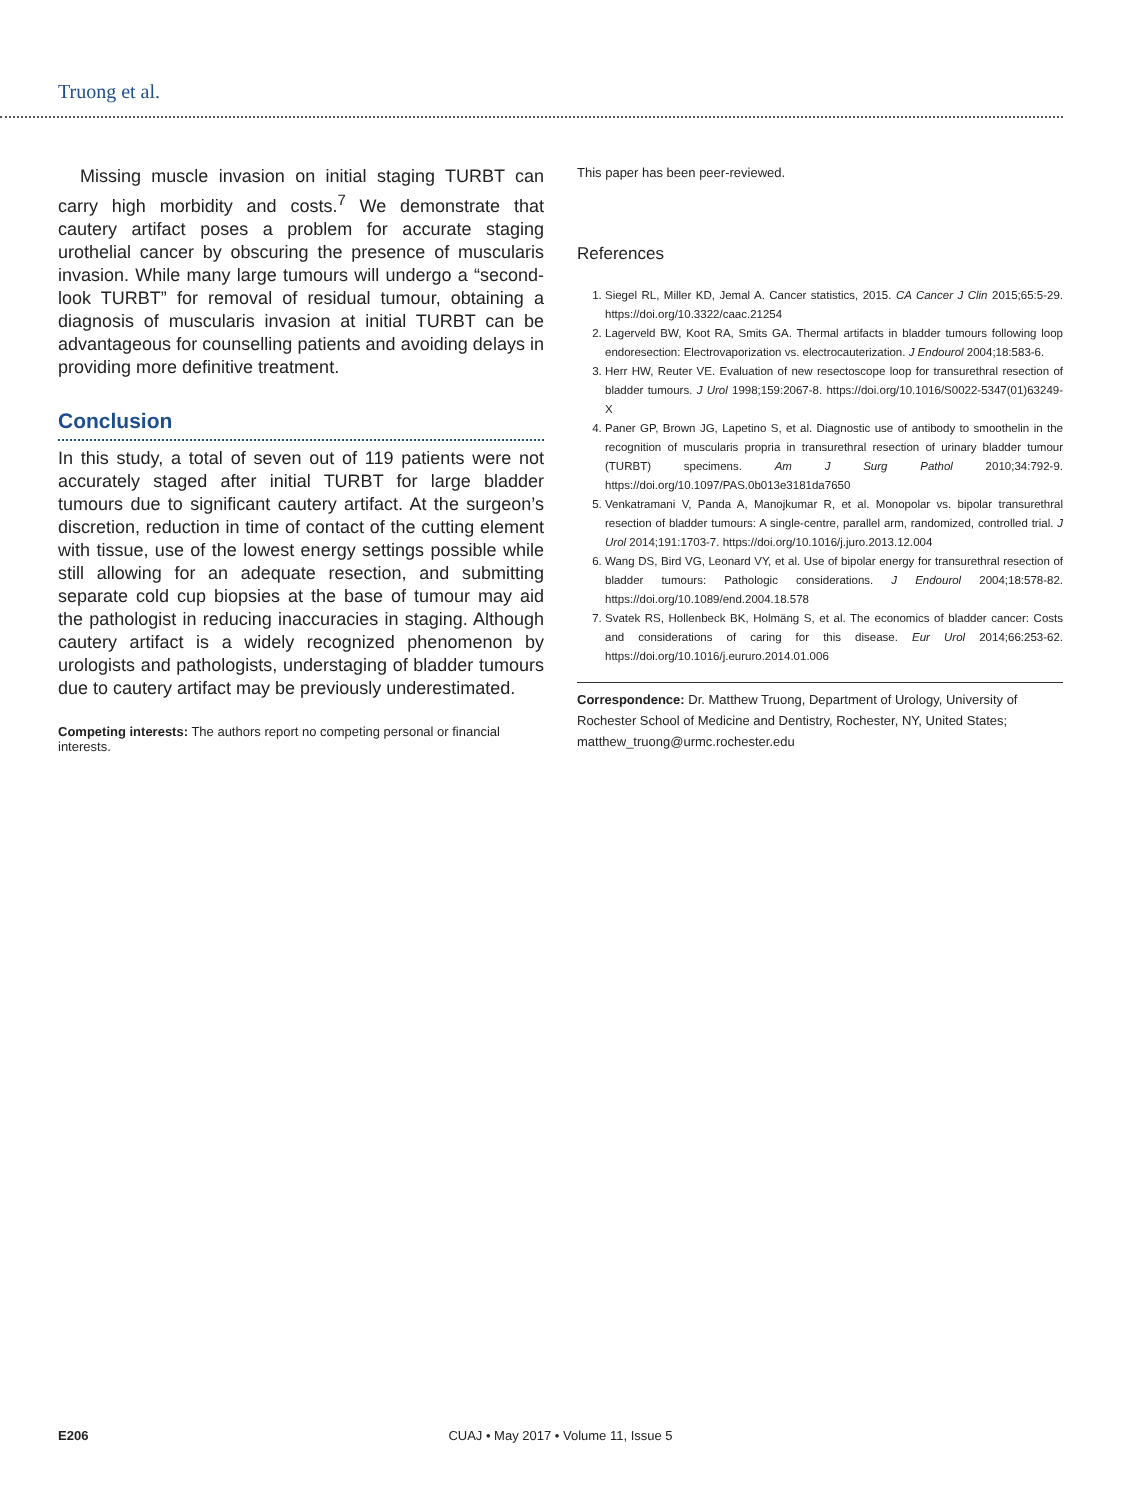Truong et al.
Missing muscle invasion on initial staging TURBT can carry high morbidity and costs.<sup>7</sup> We demonstrate that cautery artifact poses a problem for accurate staging urothelial cancer by obscuring the presence of muscularis invasion. While many large tumours will undergo a “second-look TURBT” for removal of residual tumour, obtaining a diagnosis of muscularis invasion at initial TURBT can be advantageous for counselling patients and avoiding delays in providing more definitive treatment.
Conclusion
In this study, a total of seven out of 119 patients were not accurately staged after initial TURBT for large bladder tumours due to significant cautery artifact. At the surgeon’s discretion, reduction in time of contact of the cutting element with tissue, use of the lowest energy settings possible while still allowing for an adequate resection, and submitting separate cold cup biopsies at the base of tumour may aid the pathologist in reducing inaccuracies in staging. Although cautery artifact is a widely recognized phenomenon by urologists and pathologists, understaging of bladder tumours due to cautery artifact may be previously underestimated.
Competing interests: The authors report no competing personal or financial interests.
This paper has been peer-reviewed.
References
1. Siegel RL, Miller KD, Jemal A. Cancer statistics, 2015. CA Cancer J Clin 2015;65:5-29. https://doi.org/10.3322/caac.21254
2. Lagerveld BW, Koot RA, Smits GA. Thermal artifacts in bladder tumours following loop endoresection: Electrovaporization vs. electrocauterization. J Endourol 2004;18:583-6.
3. Herr HW, Reuter VE. Evaluation of new resectoscope loop for transurethral resection of bladder tumours. J Urol 1998;159:2067-8. https://doi.org/10.1016/S0022-5347(01)63249-X
4. Paner GP, Brown JG, Lapetino S, et al. Diagnostic use of antibody to smoothelin in the recognition of muscularis propria in transurethral resection of urinary bladder tumour (TURBT) specimens. Am J Surg Pathol 2010;34:792-9. https://doi.org/10.1097/PAS.0b013e3181da7650
5. Venkatramani V, Panda A, Manojkumar R, et al. Monopolar vs. bipolar transurethral resection of bladder tumours: A single-centre, parallel arm, randomized, controlled trial. J Urol 2014;191:1703-7. https://doi.org/10.1016/j.juro.2013.12.004
6. Wang DS, Bird VG, Leonard VY, et al. Use of bipolar energy for transurethral resection of bladder tumours: Pathologic considerations. J Endourol 2004;18:578-82. https://doi.org/10.1089/end.2004.18.578
7. Svatek RS, Hollenbeck BK, Holmäng S, et al. The economics of bladder cancer: Costs and considerations of caring for this disease. Eur Urol 2014;66:253-62. https://doi.org/10.1016/j.eururo.2014.01.006
Correspondence: Dr. Matthew Truong, Department of Urology, University of Rochester School of Medicine and Dentistry, Rochester, NY, United States; matthew_truong@urmc.rochester.edu
E206 CUAJ • May 2017 • Volume 11, Issue 5